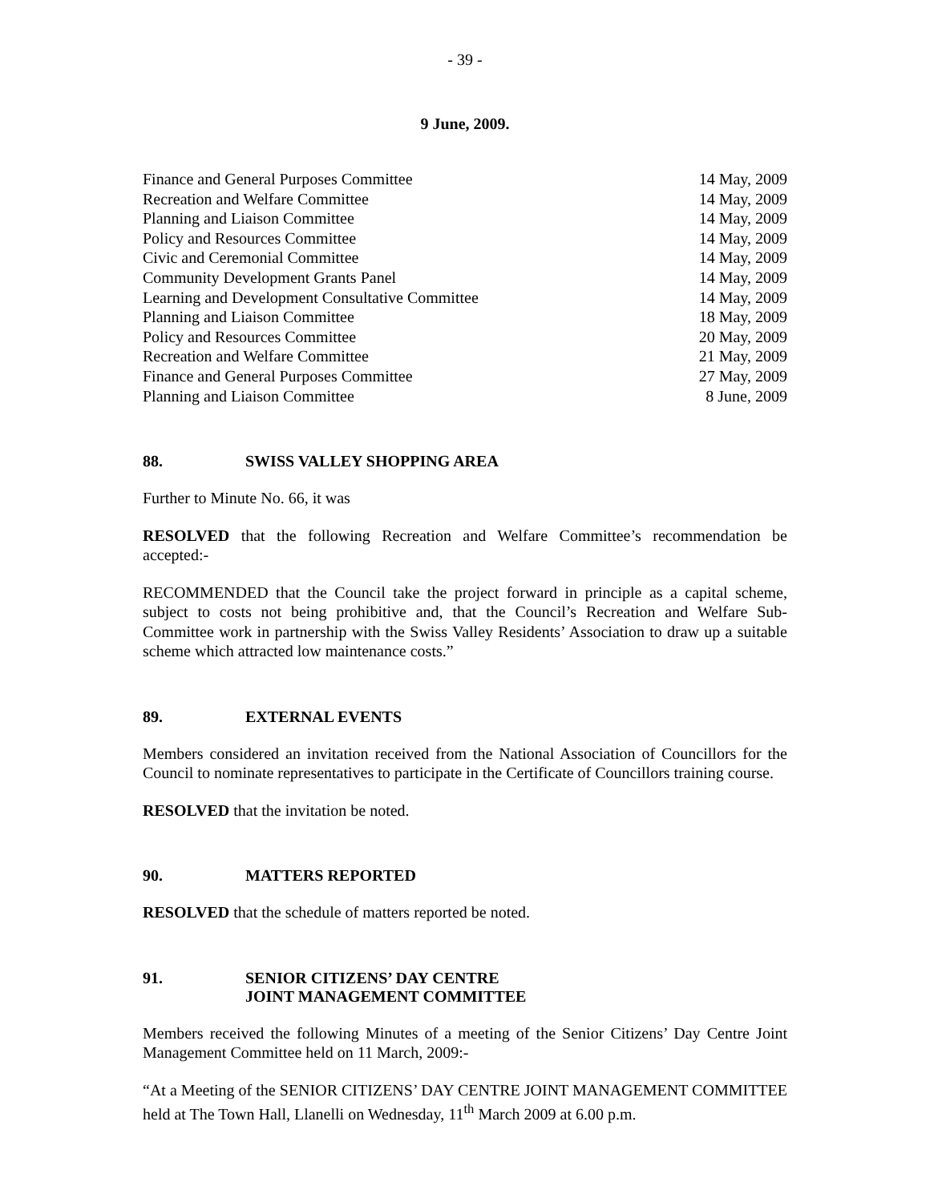- 39 -
9 June, 2009.
| Finance and General Purposes Committee | 14 May, 2009 |
| Recreation and Welfare Committee | 14 May, 2009 |
| Planning and Liaison Committee | 14 May, 2009 |
| Policy and Resources Committee | 14 May, 2009 |
| Civic and Ceremonial Committee | 14 May, 2009 |
| Community Development Grants Panel | 14 May, 2009 |
| Learning and Development Consultative Committee | 14 May, 2009 |
| Planning and Liaison Committee | 18 May, 2009 |
| Policy and Resources Committee | 20 May, 2009 |
| Recreation and Welfare Committee | 21 May, 2009 |
| Finance and General Purposes Committee | 27 May, 2009 |
| Planning and Liaison Committee | 8 June, 2009 |
88. SWISS VALLEY SHOPPING AREA
Further to Minute No. 66, it was
RESOLVED that the following Recreation and Welfare Committee’s recommendation be accepted:-
RECOMMENDED that the Council take the project forward in principle as a capital scheme, subject to costs not being prohibitive and, that the Council’s Recreation and Welfare Sub-Committee work in partnership with the Swiss Valley Residents’ Association to draw up a suitable scheme which attracted low maintenance costs.”
89. EXTERNAL EVENTS
Members considered an invitation received from the National Association of Councillors for the Council to nominate representatives to participate in the Certificate of Councillors training course.
RESOLVED that the invitation be noted.
90. MATTERS REPORTED
RESOLVED that the schedule of matters reported be noted.
91. SENIOR CITIZENS’ DAY CENTRE
JOINT MANAGEMENT COMMITTEE
Members received the following Minutes of a meeting of the Senior Citizens’ Day Centre Joint Management Committee held on 11 March, 2009:-
“At a Meeting of the SENIOR CITIZENS’ DAY CENTRE JOINT MANAGEMENT COMMITTEE held at The Town Hall, Llanelli on Wednesday, 11<sup>th</sup> March 2009 at 6.00 p.m.